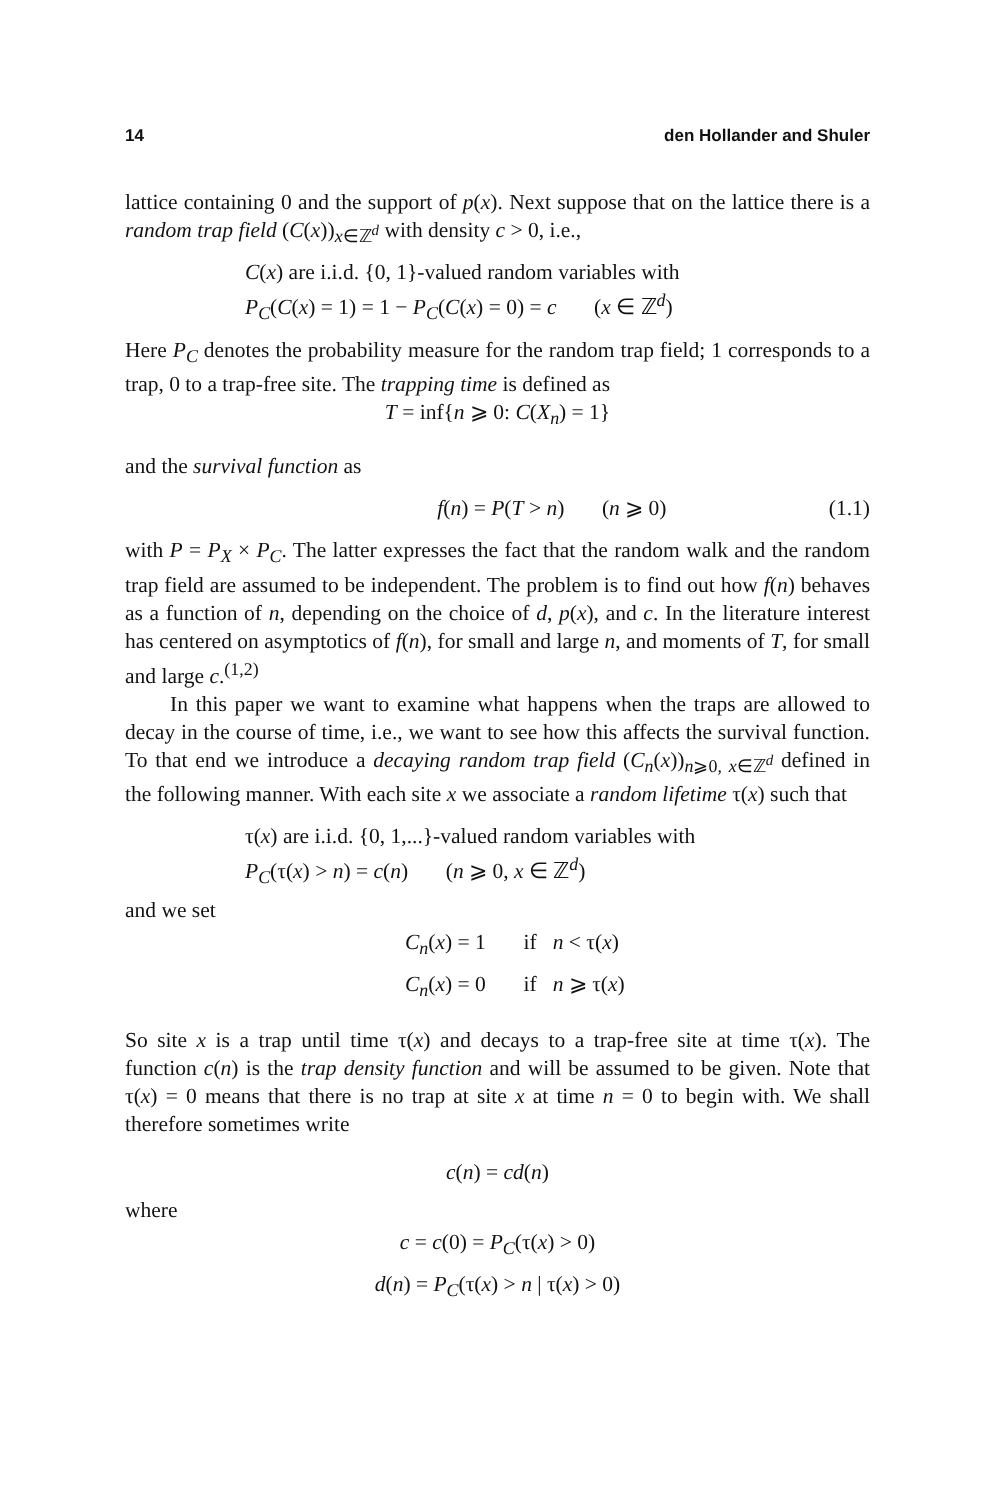14 den Hollander and Shuler
lattice containing 0 and the support of p(x). Next suppose that on the lattice there is a random trap field (C(x))<sub>x∈ℤ<sup>d</sup></sub> with density c > 0, i.e.,
C(x) are i.i.d. {0, 1}-valued random variables with
P<sub>C</sub>(C(x) = 1) = 1 − P<sub>C</sub>(C(x) = 0) = c (x ∈ ℤ<sup>d</sup>)
Here P<sub>C</sub> denotes the probability measure for the random trap field; 1 corresponds to a trap, 0 to a trap-free site. The trapping time is defined as
T = inf{n ⩾ 0: C(X<sub>n</sub>) = 1}
and the survival function as
f(n) = P(T > n) (n ⩾ 0) (1.1)
with P = P<sub>X</sub> × P<sub>C</sub>. The latter expresses the fact that the random walk and the random trap field are assumed to be independent. The problem is to find out how f(n) behaves as a function of n, depending on the choice of d, p(x), and c. In the literature interest has centered on asymptotics of f(n), for small and large n, and moments of T, for small and large c.<sup>(1,2)</sup>
In this paper we want to examine what happens when the traps are allowed to decay in the course of time, i.e., we want to see how this affects the survival function. To that end we introduce a decaying random trap field (C<sub>n</sub>(x))<sub>n⩾0, x∈ℤ<sup>d</sup></sub> defined in the following manner. With each site x we associate a random lifetime τ(x) such that
τ(x) are i.i.d. {0, 1,...}-valued random variables with
P<sub>C</sub>(τ(x) > n) = c(n) (n ⩾ 0, x ∈ ℤ<sup>d</sup>)
and we set
C<sub>n</sub>(x) = 1 if n < τ(x)
C<sub>n</sub>(x) = 0 if n ⩾ τ(x)
So site x is a trap until time τ(x) and decays to a trap-free site at time τ(x). The function c(n) is the trap density function and will be assumed to be given. Note that τ(x) = 0 means that there is no trap at site x at time n = 0 to begin with. We shall therefore sometimes write
c(n) = cd(n)
where
c = c(0) = P<sub>C</sub>(τ(x) > 0)
d(n) = P<sub>C</sub>(τ(x) > n | τ(x) > 0)